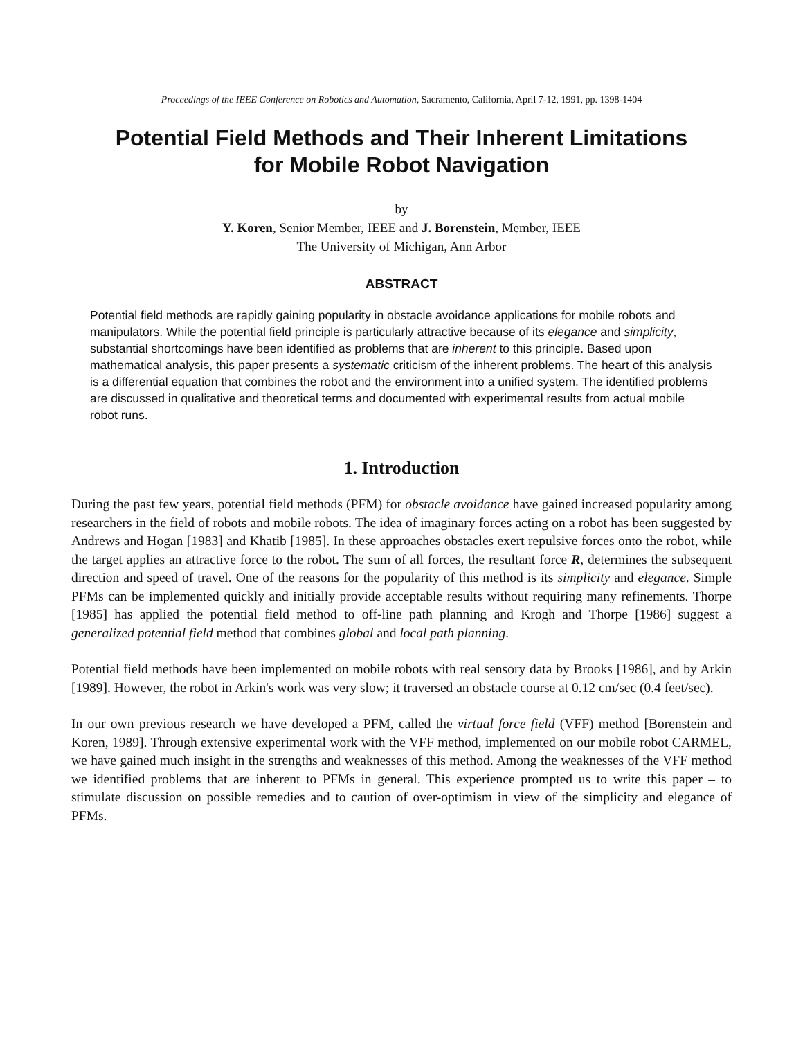Proceedings of the IEEE Conference on Robotics and Automation, Sacramento, California, April 7-12, 1991, pp. 1398-1404
Potential Field Methods and Their Inherent Limitations
for Mobile Robot Navigation
by
Y. Koren, Senior Member, IEEE and J. Borenstein, Member, IEEE
The University of Michigan, Ann Arbor
ABSTRACT
Potential field methods are rapidly gaining popularity in obstacle avoidance applications for mobile robots and manipulators. While the potential field principle is particularly attractive because of its elegance and simplicity, substantial shortcomings have been identified as problems that are inherent to this principle. Based upon mathematical analysis, this paper presents a systematic criticism of the inherent problems. The heart of this analysis is a differential equation that combines the robot and the environment into a unified system. The identified problems are discussed in qualitative and theoretical terms and documented with experimental results from actual mobile robot runs.
1. Introduction
During the past few years, potential field methods (PFM) for obstacle avoidance have gained increased popularity among researchers in the field of robots and mobile robots. The idea of imaginary forces acting on a robot has been suggested by Andrews and Hogan [1983] and Khatib [1985]. In these approaches obstacles exert repulsive forces onto the robot, while the target applies an attractive force to the robot. The sum of all forces, the resultant force R, determines the subsequent direction and speed of travel. One of the reasons for the popularity of this method is its simplicity and elegance. Simple PFMs can be implemented quickly and initially provide acceptable results without requiring many refinements. Thorpe [1985] has applied the potential field method to off-line path planning and Krogh and Thorpe [1986] suggest a generalized potential field method that combines global and local path planning.
Potential field methods have been implemented on mobile robots with real sensory data by Brooks [1986], and by Arkin [1989]. However, the robot in Arkin's work was very slow; it traversed an obstacle course at 0.12 cm/sec (0.4 feet/sec).
In our own previous research we have developed a PFM, called the virtual force field (VFF) method [Borenstein and Koren, 1989]. Through extensive experimental work with the VFF method, implemented on our mobile robot CARMEL, we have gained much insight in the strengths and weaknesses of this method. Among the weaknesses of the VFF method we identified problems that are inherent to PFMs in general. This experience prompted us to write this paper – to stimulate discussion on possible remedies and to caution of over-optimism in view of the simplicity and elegance of PFMs.